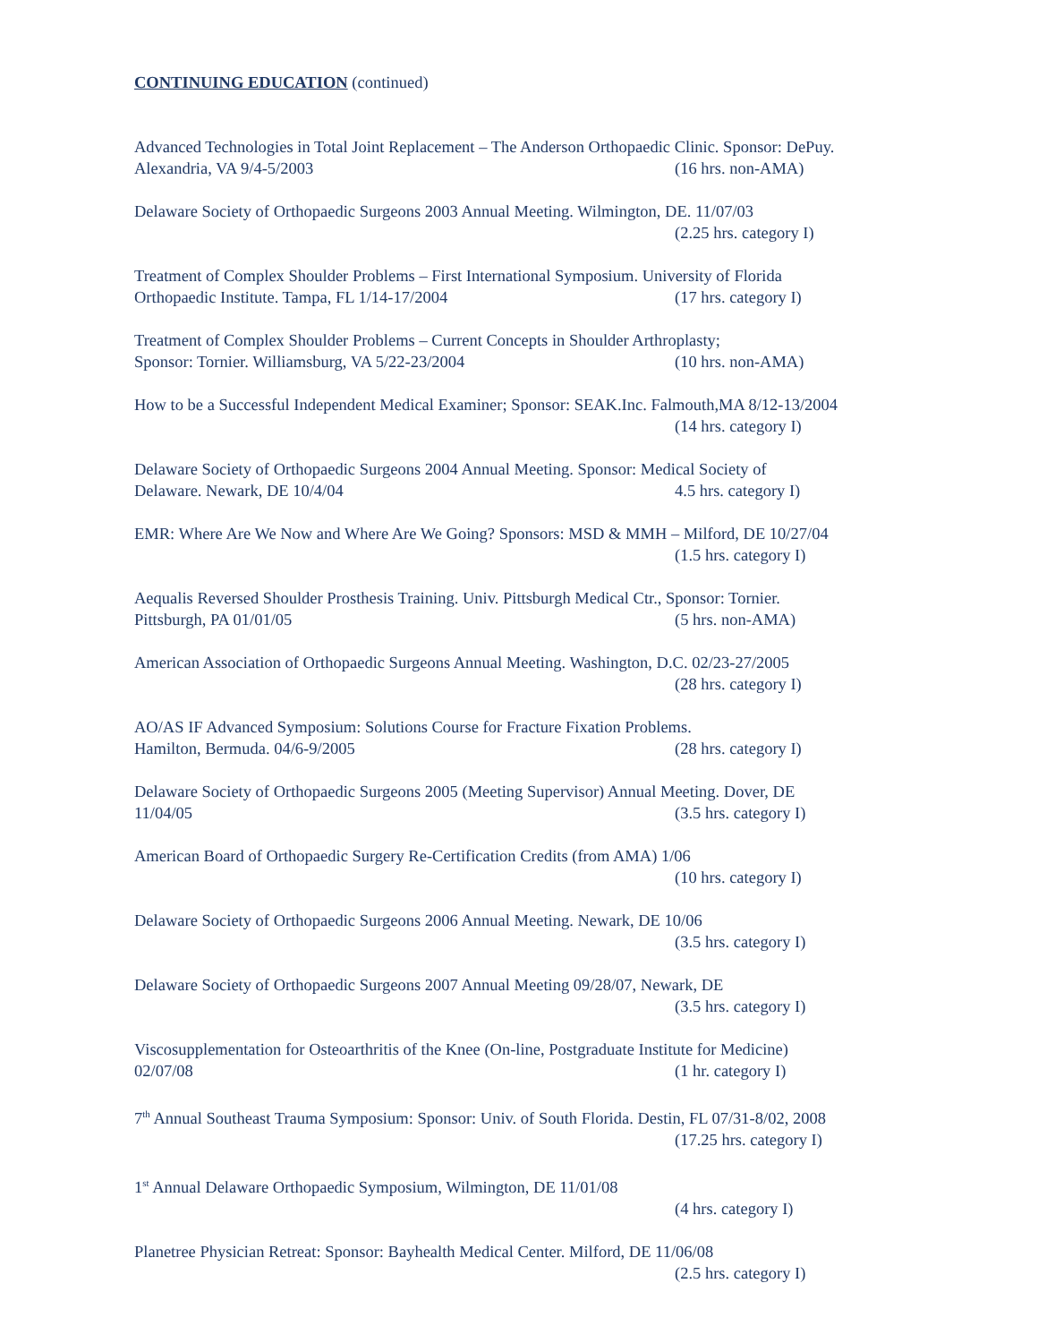CONTINUING EDUCATION (continued)
Advanced Technologies in Total Joint Replacement – The Anderson Orthopaedic Clinic. Sponsor: DePuy.
Alexandria, VA 9/4-5/2003 (16 hrs. non-AMA)
Delaware Society of Orthopaedic Surgeons 2003 Annual Meeting. Wilmington, DE. 11/07/03
(2.25 hrs. category I)
Treatment of Complex Shoulder Problems – First International Symposium. University of Florida
Orthopaedic Institute. Tampa, FL 1/14-17/2004 (17 hrs. category I)
Treatment of Complex Shoulder Problems – Current Concepts in Shoulder Arthroplasty;
Sponsor: Tornier. Williamsburg, VA 5/22-23/2004 (10 hrs. non-AMA)
How to be a Successful Independent Medical Examiner; Sponsor: SEAK.Inc. Falmouth,MA 8/12-13/2004
(14 hrs. category I)
Delaware Society of Orthopaedic Surgeons 2004 Annual Meeting. Sponsor: Medical Society of
Delaware. Newark, DE 10/4/04 4.5 hrs. category I)
EMR: Where Are We Now and Where Are We Going? Sponsors: MSD & MMH – Milford, DE 10/27/04
(1.5 hrs. category I)
Aequalis Reversed Shoulder Prosthesis Training. Univ. Pittsburgh Medical Ctr., Sponsor: Tornier.
Pittsburgh, PA 01/01/05 (5 hrs. non-AMA)
American Association of Orthopaedic Surgeons Annual Meeting. Washington, D.C. 02/23-27/2005
(28 hrs. category I)
AO/AS IF Advanced Symposium: Solutions Course for Fracture Fixation Problems.
Hamilton, Bermuda. 04/6-9/2005 (28 hrs. category I)
Delaware Society of Orthopaedic Surgeons 2005 (Meeting Supervisor) Annual Meeting. Dover, DE
11/04/05 (3.5 hrs. category I)
American Board of Orthopaedic Surgery Re-Certification Credits (from AMA) 1/06
(10 hrs. category I)
Delaware Society of Orthopaedic Surgeons 2006 Annual Meeting. Newark, DE 10/06
(3.5 hrs. category I)
Delaware Society of Orthopaedic Surgeons 2007 Annual Meeting 09/28/07, Newark, DE
(3.5 hrs. category I)
Viscosupplementation for Osteoarthritis of the Knee (On-line, Postgraduate Institute for Medicine)
02/07/08 (1 hr. category I)
7<sup>th</sup> Annual Southeast Trauma Symposium: Sponsor: Univ. of South Florida. Destin, FL 07/31-8/02, 2008
(17.25 hrs. category I)
1<sup>st</sup> Annual Delaware Orthopaedic Symposium, Wilmington, DE 11/01/08
(4 hrs. category I)
Planetree Physician Retreat: Sponsor: Bayhealth Medical Center. Milford, DE 11/06/08
(2.5 hrs. category I)